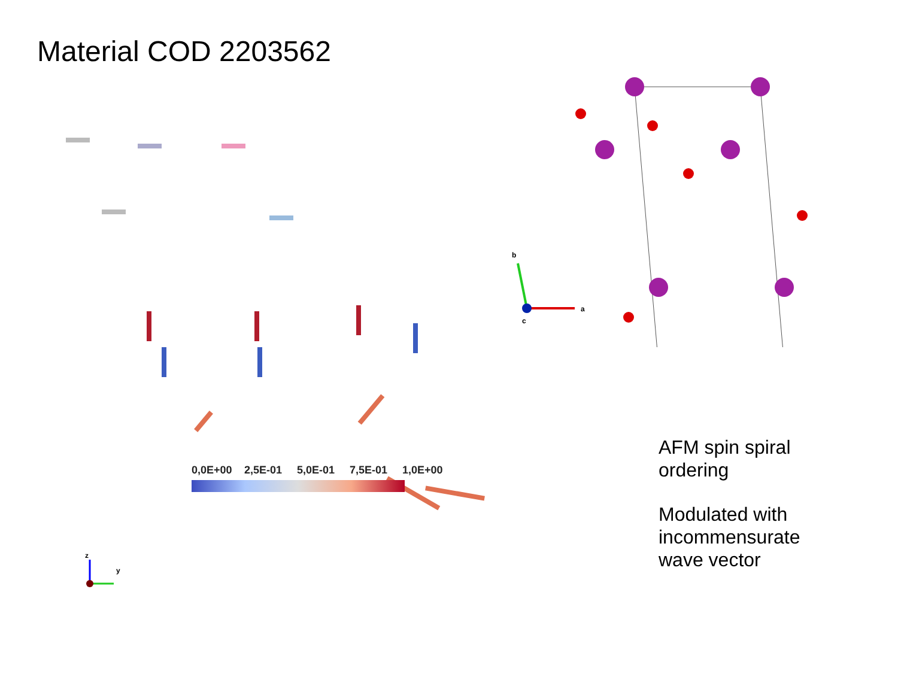Material COD 2203562
z
y
0,0E+00 2,5E-01 5,0E-01 7,5E-01 1,0E+00
b
a
c
AFM spin spiral
ordering
Modulated with
incommensurate
wave vector